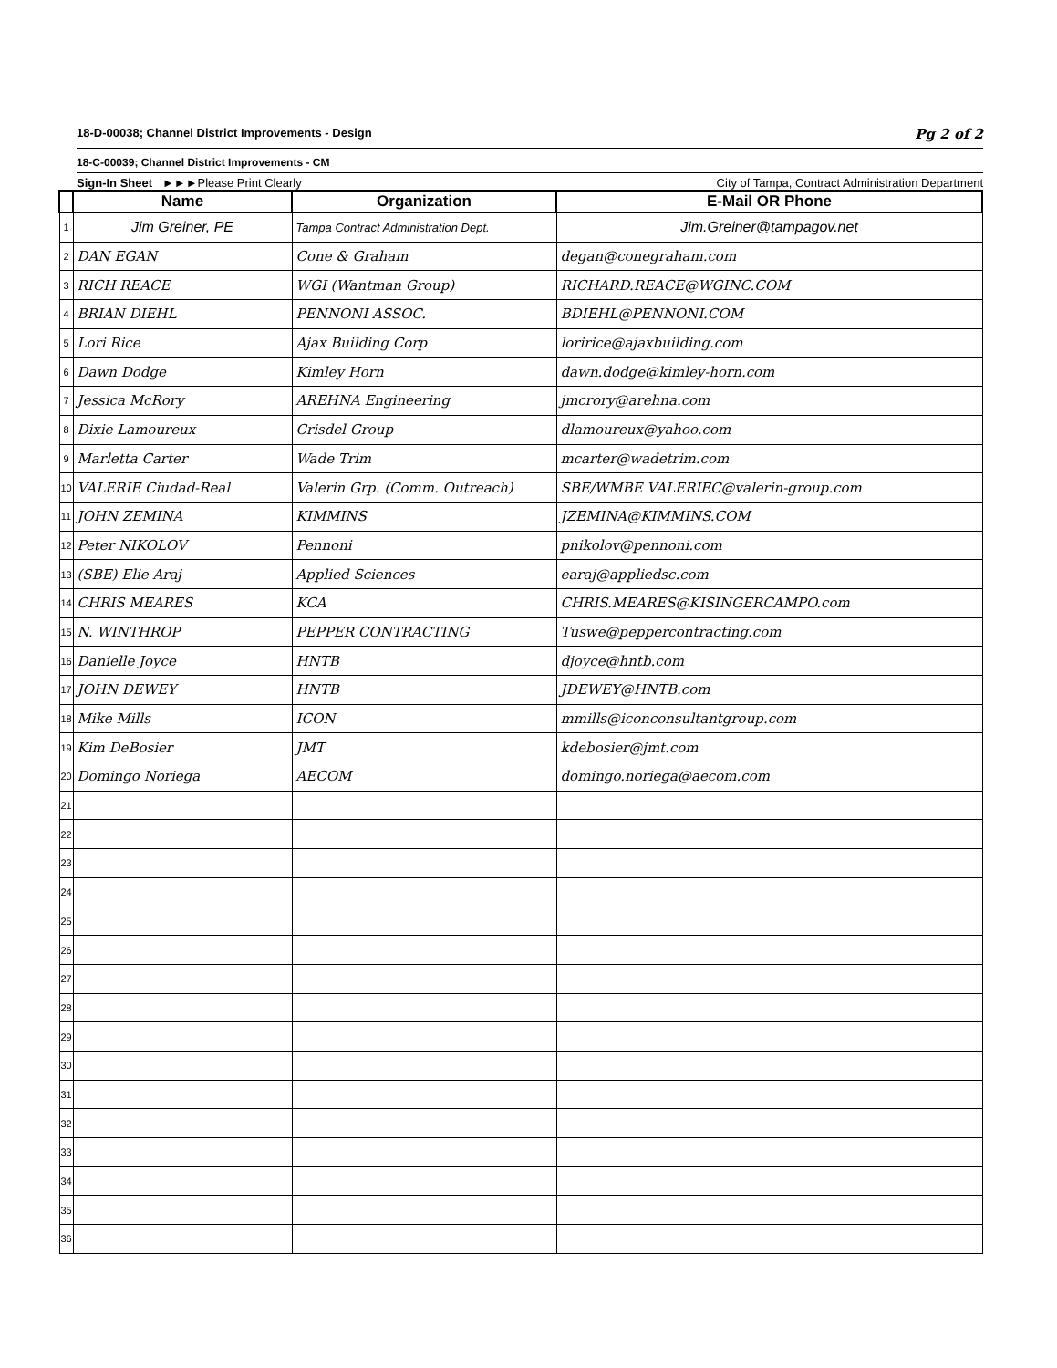18-D-00038; Channel District Improvements - Design Pg 2 of 2
18-C-00039; Channel District Improvements - CM
Sign-In Sheet ►►►Please Print Clearly City of Tampa, Contract Administration Department
| | Name | Organization | E-Mail OR Phone |
| --- | --- | --- | --- |
| 1 | Jim Greiner, PE | Tampa Contract Administration Dept. | Jim.Greiner@tampagov.net |
| 2 | DAN EGAN | Cone & Graham | degan@conegraham.com |
| 3 | RICH REACE | WGI (Wantman Group) | RICHARD.REACE@WGINC.COM |
| 4 | BRIAN DIEHL | PENNONI ASSOC. | BDIEHL@PENNONI.COM |
| 5 | Lori Rice | Ajax Building Corp | loririce@ajaxbuilding.com |
| 6 | Dawn Dodge | Kimley Horn | dawn.dodge@kimley-horn.com |
| 7 | Jessica McRory | AREHNA Engineering | jmcrory@arehna.com |
| 8 | Dixie Lamoureux | Crisdel Group | dlamoureux@yahoo.com |
| 9 | Marletta Carter | Wade Trim | mcarter@wadetrim.com |
| 10 | VALERIE Ciudad-Real | Valerin Grp. (Comm. Outreach) | SBE/WMBE VALERIEC@valerin-group.com |
| 11 | JOHN ZEMINA | KIMMINS | JZEMINA@KIMMINS.COM |
| 12 | Peter NIKOLOV | Pennoni | pnikolov@pennoni.com |
| 13 | (SBE) Elie Araj | Applied Sciences | earaj@appliedsc.com |
| 14 | CHRIS MEARES | KCA | CHRIS.MEARES@KISINGERCAMPO.com |
| 15 | N. WINTHROP | PEPPER CONTRACTING | Tuswe@peppercontracting.com |
| 16 | Danielle Joyce | HNTB | djoyce@hntb.com |
| 17 | JOHN DEWEY | HNTB | JDEWEY@HNTB.com |
| 18 | Mike Mills | ICON | mmills@iconconsultantgroup.com |
| 19 | Kim DeBosier | JMT | kdebosier@jmt.com |
| 20 | Domingo Noriega | AECOM | domingo.noriega@aecom.com |
| 21 | | | |
| 22 | | | |
| 23 | | | |
| 24 | | | |
| 25 | | | |
| 26 | | | |
| 27 | | | |
| 28 | | | |
| 29 | | | |
| 30 | | | |
| 31 | | | |
| 32 | | | |
| 33 | | | |
| 34 | | | |
| 35 | | | |
| 36 | | | |